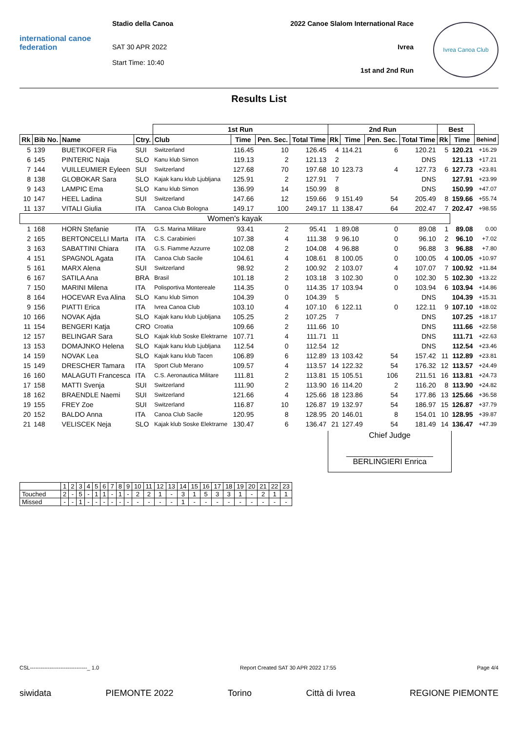international canoe federation
Stadio della Canoa
SAT 30 APR 2022
Start Time: 10:40
2022 Canoe Slalom International Race
Ivrea
1st and 2nd Run
Ivrea Canoa Club
Results List
| | | | | 1st Run | | | | 2nd Run | | | | Best | | |
| --- | --- | --- | --- | --- | --- | --- | --- | --- | --- | --- | --- | --- | --- | --- |
| Rk | Bib No. | Name | Ctry. | Club | Time | Pen. Sec. | Total Time | Rk | Time | Pen. Sec. | Total Time | Rk | Time | Behind |
| 5 | 139 | BUETIKOFER Fia | SUI | Switzerland | 116.45 | 10 | 126.45 | 4 | 114.21 | 6 | 120.21 | 5 | 120.21 | +16.29 |
| 6 | 145 | PINTERIC Naja | SLO | Kanu klub Simon | 119.13 | 2 | 121.13 | 2 | | | DNS | | 121.13 | +17.21 |
| 7 | 144 | VUILLEUMIER Eyleen | SUI | Switzerland | 127.68 | 70 | 197.68 | 10 | 123.73 | 4 | 127.73 | 6 | 127.73 | +23.81 |
| 8 | 138 | GLOBOKAR Sara | SLO | Kajak kanu klub Ljubljana | 125.91 | 2 | 127.91 | 7 | | | DNS | | 127.91 | +23.99 |
| 9 | 143 | LAMPIC Ema | SLO | Kanu klub Simon | 136.99 | 14 | 150.99 | 8 | | | DNS | | 150.99 | +47.07 |
| 10 | 147 | HEEL Ladina | SUI | Switzerland | 147.66 | 12 | 159.66 | 9 | 151.49 | 54 | 205.49 | 8 | 159.66 | +55.74 |
| 11 | 137 | VITALI Giulia | ITA | Canoa Club Bologna | 149.17 | 100 | 249.17 | 11 | 138.47 | 64 | 202.47 | 7 | 202.47 | +98.55 |
| Women's kayak | | | | | | | | | | | | | | |
| 1 | 168 | HORN Stefanie | ITA | G.S. Marina Militare | 93.41 | 2 | 95.41 | 1 | 89.08 | 0 | 89.08 | 1 | 89.08 | 0.00 |
| 2 | 165 | BERTONCELLI Marta | ITA | C.S. Carabinieri | 107.38 | 4 | 111.38 | 9 | 96.10 | 0 | 96.10 | 2 | 96.10 | +7.02 |
| 3 | 163 | SABATTINI Chiara | ITA | G.S. Fiamme Azzurre | 102.08 | 2 | 104.08 | 4 | 96.88 | 0 | 96.88 | 3 | 96.88 | +7.80 |
| 4 | 151 | SPAGNOL Agata | ITA | Canoa Club Sacile | 104.61 | 4 | 108.61 | 8 | 100.05 | 0 | 100.05 | 4 | 100.05 | +10.97 |
| 5 | 161 | MARX Alena | SUI | Switzerland | 98.92 | 2 | 100.92 | 2 | 103.07 | 4 | 107.07 | 7 | 100.92 | +11.84 |
| 6 | 167 | SATILA Ana | BRA | Brasil | 101.18 | 2 | 103.18 | 3 | 102.30 | 0 | 102.30 | 5 | 102.30 | +13.22 |
| 7 | 150 | MARINI Milena | ITA | Polisportiva Montereale | 114.35 | 0 | 114.35 | 17 | 103.94 | 0 | 103.94 | 6 | 103.94 | +14.86 |
| 8 | 164 | HOCEVAR Eva Alina | SLO | Kanu klub Simon | 104.39 | 0 | 104.39 | 5 | | | DNS | | 104.39 | +15.31 |
| 9 | 156 | PIATTI Erica | ITA | Ivrea Canoa Club | 103.10 | 4 | 107.10 | 6 | 122.11 | 0 | 122.11 | 9 | 107.10 | +18.02 |
| 10 | 166 | NOVAK Ajda | SLO | Kajak kanu klub Ljubljana | 105.25 | 2 | 107.25 | 7 | | | DNS | | 107.25 | +18.17 |
| 11 | 154 | BENGERI Katja | CRO | Croatia | 109.66 | 2 | 111.66 | 10 | | | DNS | | 111.66 | +22.58 |
| 12 | 157 | BELINGAR Sara | SLO | Kajak klub Soske Elektrarne | 107.71 | 4 | 111.71 | 11 | | | DNS | | 111.71 | +22.63 |
| 13 | 153 | DOMAJNKO Helena | SLO | Kajak kanu klub Ljubljana | 112.54 | 0 | 112.54 | 12 | | | DNS | | 112.54 | +23.46 |
| 14 | 159 | NOVAK Lea | SLO | Kajak kanu klub Tacen | 106.89 | 6 | 112.89 | 13 | 103.42 | 54 | 157.42 | 11 | 112.89 | +23.81 |
| 15 | 149 | DRESCHER Tamara | ITA | Sport Club Merano | 109.57 | 4 | 113.57 | 14 | 122.32 | 54 | 176.32 | 12 | 113.57 | +24.49 |
| 16 | 160 | MALAGUTI Francesca | ITA | C.S. Aeronautica Militare | 111.81 | 2 | 113.81 | 15 | 105.51 | 106 | 211.51 | 16 | 113.81 | +24.73 |
| 17 | 158 | MATTI Svenja | SUI | Switzerland | 111.90 | 2 | 113.90 | 16 | 114.20 | 2 | 116.20 | 8 | 113.90 | +24.82 |
| 18 | 162 | BRAENDLE Naemi | SUI | Switzerland | 121.66 | 4 | 125.66 | 18 | 123.86 | 54 | 177.86 | 13 | 125.66 | +36.58 |
| 19 | 155 | FREY Zoe | SUI | Switzerland | 116.87 | 10 | 126.87 | 19 | 132.97 | 54 | 186.97 | 15 | 126.87 | +37.79 |
| 20 | 152 | BALDO Anna | ITA | Canoa Club Sacile | 120.95 | 8 | 128.95 | 20 | 146.01 | 8 | 154.01 | 10 | 128.95 | +39.87 |
| 21 | 148 | VELISCEK Neja | SLO | Kajak klub Soske Elektrarne | 130.47 | 6 | 136.47 | 21 | 127.49 | 54 | 181.49 | 14 | 136.47 | +47.39 |
Chief Judge
____________________
BERLINGIERI Enrica
| | 1 | 2 | 3 | 4 | 5 | 6 | 7 | 8 | 9 | 10 | 11 | 12 | 13 | 14 | 15 | 16 | 17 | 18 | 19 | 20 | 21 | 22 | 23 |
| Touched | 2 | - | 5 | - | 1 | 1 | - | 1 | - | 2 | 2 | 1 | - | 3 | 1 | 5 | 3 | 3 | 1 | - | 2 | 1 | 1 |
| Missed | - | - | 1 | - | - | - | - | - | - | - | - | - | - | 1 | - | - | - | - | - | - | - | - | - |
CSL--------------------------------_ 1.0 Report Created SAT 30 APR 2022 17:55 Page 4/4
siwidata PIEMONTE 2022 Torino Città di Ivrea REGIONE PIEMONTE